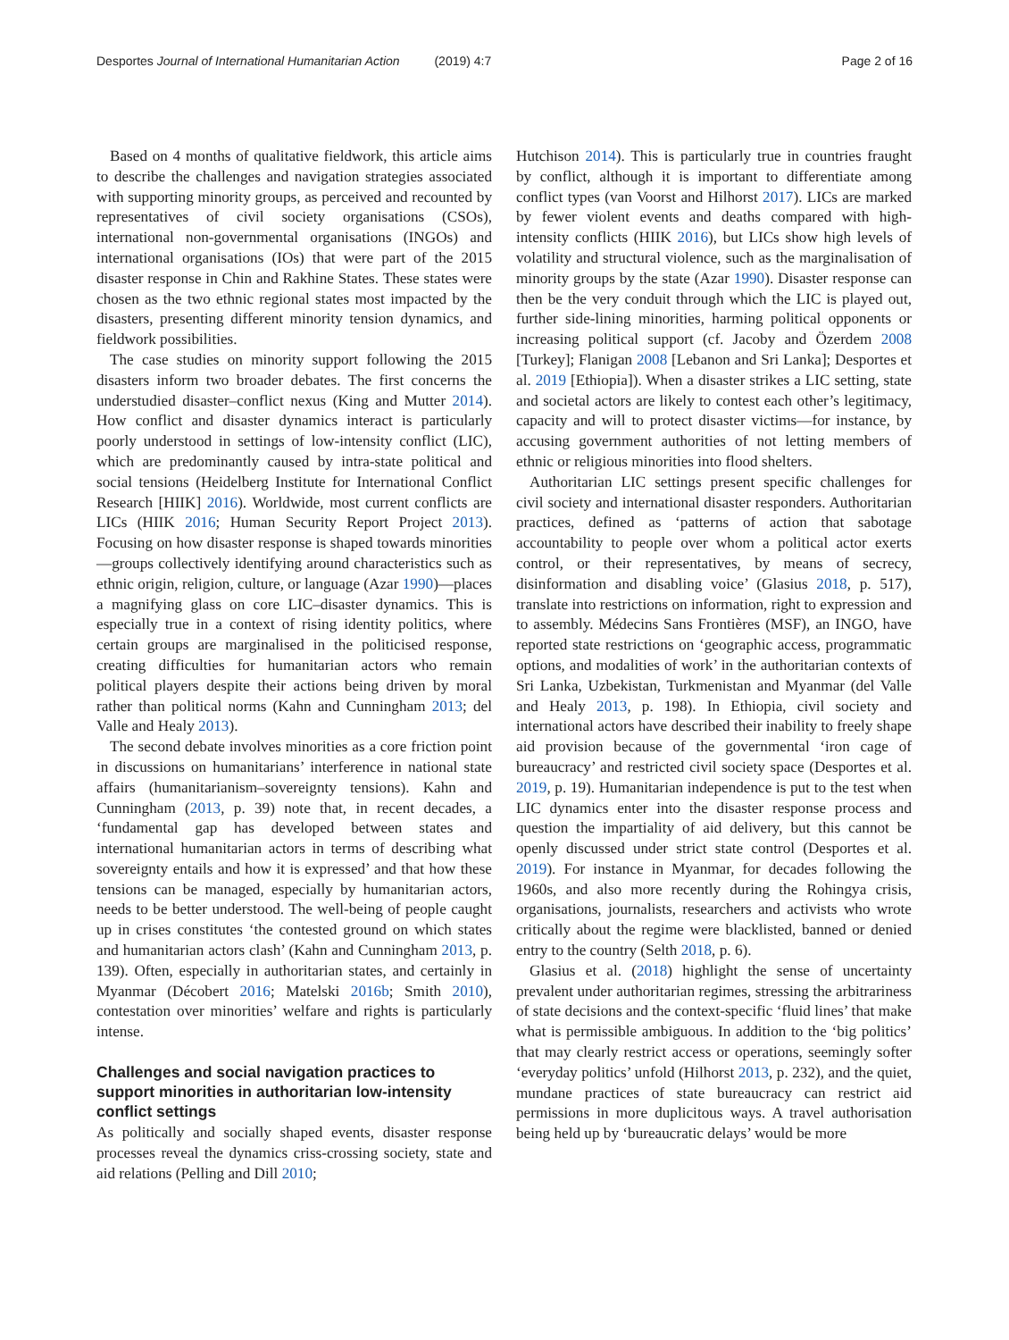Desportes Journal of International Humanitarian Action (2019) 4:7 Page 2 of 16
Based on 4 months of qualitative fieldwork, this article aims to describe the challenges and navigation strategies associated with supporting minority groups, as perceived and recounted by representatives of civil society organisations (CSOs), international non-governmental organisations (INGOs) and international organisations (IOs) that were part of the 2015 disaster response in Chin and Rakhine States. These states were chosen as the two ethnic regional states most impacted by the disasters, presenting different minority tension dynamics, and fieldwork possibilities.
The case studies on minority support following the 2015 disasters inform two broader debates. The first concerns the understudied disaster–conflict nexus (King and Mutter 2014). How conflict and disaster dynamics interact is particularly poorly understood in settings of low-intensity conflict (LIC), which are predominantly caused by intra-state political and social tensions (Heidelberg Institute for International Conflict Research [HIIK] 2016). Worldwide, most current conflicts are LICs (HIIK 2016; Human Security Report Project 2013). Focusing on how disaster response is shaped towards minorities—groups collectively identifying around characteristics such as ethnic origin, religion, culture, or language (Azar 1990)—places a magnifying glass on core LIC–disaster dynamics. This is especially true in a context of rising identity politics, where certain groups are marginalised in the politicised response, creating difficulties for humanitarian actors who remain political players despite their actions being driven by moral rather than political norms (Kahn and Cunningham 2013; del Valle and Healy 2013).
The second debate involves minorities as a core friction point in discussions on humanitarians’ interference in national state affairs (humanitarianism–sovereignty tensions). Kahn and Cunningham (2013, p. 39) note that, in recent decades, a ‘fundamental gap has developed between states and international humanitarian actors in terms of describing what sovereignty entails and how it is expressed’ and that how these tensions can be managed, especially by humanitarian actors, needs to be better understood. The well-being of people caught up in crises constitutes ‘the contested ground on which states and humanitarian actors clash’ (Kahn and Cunningham 2013, p. 139). Often, especially in authoritarian states, and certainly in Myanmar (Décobert 2016; Matelski 2016b; Smith 2010), contestation over minorities’ welfare and rights is particularly intense.
Challenges and social navigation practices to support minorities in authoritarian low-intensity conflict settings
As politically and socially shaped events, disaster response processes reveal the dynamics criss-crossing society, state and aid relations (Pelling and Dill 2010;
Hutchison 2014). This is particularly true in countries fraught by conflict, although it is important to differentiate among conflict types (van Voorst and Hilhorst 2017). LICs are marked by fewer violent events and deaths compared with high-intensity conflicts (HIIK 2016), but LICs show high levels of volatility and structural violence, such as the marginalisation of minority groups by the state (Azar 1990). Disaster response can then be the very conduit through which the LIC is played out, further side-lining minorities, harming political opponents or increasing political support (cf. Jacoby and Özerdem 2008 [Turkey]; Flanigan 2008 [Lebanon and Sri Lanka]; Desportes et al. 2019 [Ethiopia]). When a disaster strikes a LIC setting, state and societal actors are likely to contest each other’s legitimacy, capacity and will to protect disaster victims—for instance, by accusing government authorities of not letting members of ethnic or religious minorities into flood shelters.
Authoritarian LIC settings present specific challenges for civil society and international disaster responders. Authoritarian practices, defined as ‘patterns of action that sabotage accountability to people over whom a political actor exerts control, or their representatives, by means of secrecy, disinformation and disabling voice’ (Glasius 2018, p. 517), translate into restrictions on information, right to expression and to assembly. Médecins Sans Frontières (MSF), an INGO, have reported state restrictions on ‘geographic access, programmatic options, and modalities of work’ in the authoritarian contexts of Sri Lanka, Uzbekistan, Turkmenistan and Myanmar (del Valle and Healy 2013, p. 198). In Ethiopia, civil society and international actors have described their inability to freely shape aid provision because of the governmental ‘iron cage of bureaucracy’ and restricted civil society space (Desportes et al. 2019, p. 19). Humanitarian independence is put to the test when LIC dynamics enter into the disaster response process and question the impartiality of aid delivery, but this cannot be openly discussed under strict state control (Desportes et al. 2019). For instance in Myanmar, for decades following the 1960s, and also more recently during the Rohingya crisis, organisations, journalists, researchers and activists who wrote critically about the regime were blacklisted, banned or denied entry to the country (Selth 2018, p. 6).
Glasius et al. (2018) highlight the sense of uncertainty prevalent under authoritarian regimes, stressing the arbitrariness of state decisions and the context-specific ‘fluid lines’ that make what is permissible ambiguous. In addition to the ‘big politics’ that may clearly restrict access or operations, seemingly softer ‘everyday politics’ unfold (Hilhorst 2013, p. 232), and the quiet, mundane practices of state bureaucracy can restrict aid permissions in more duplicitous ways. A travel authorisation being held up by ‘bureaucratic delays’ would be more